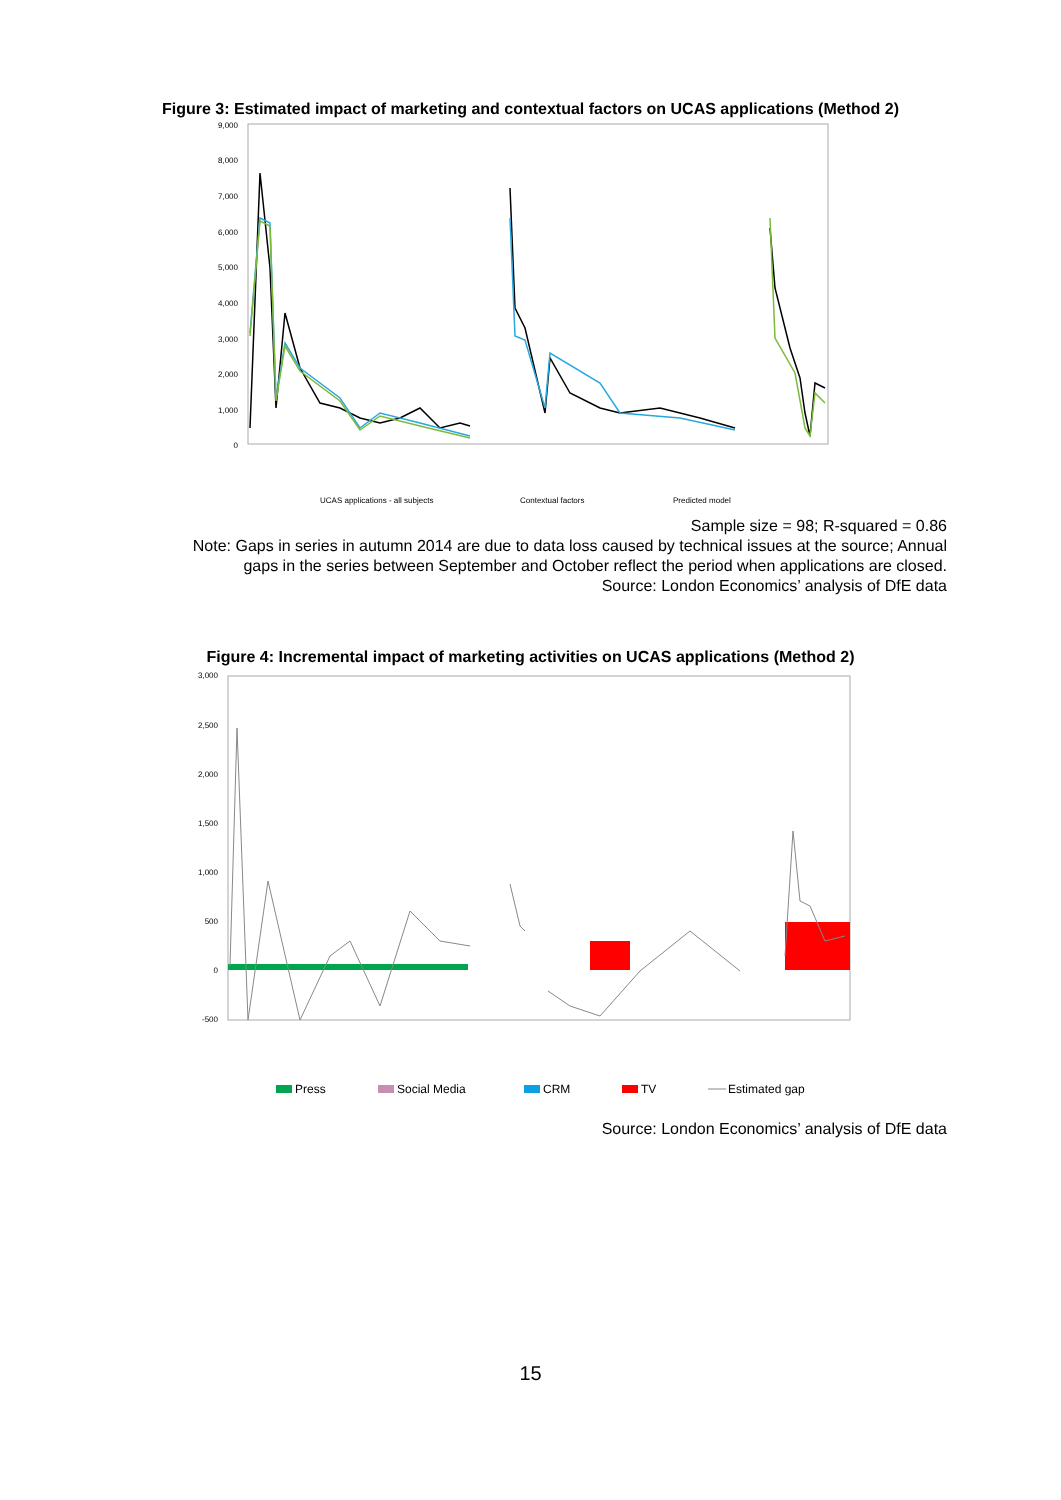Figure 3: Estimated impact of marketing and contextual factors on UCAS applications (Method 2)
9,000
8,000
7,000
6,000
5,000
4,000
3,000
2,000
1,000
0
UCAS applications - all subjects
Contextual factors
Predicted model
Sample size = 98; R-squared = 0.86
Note: Gaps in series in autumn 2014 are due to data loss caused by technical issues at the source; Annual
gaps in the series between September and October reflect the period when applications are closed.
Source: London Economics’ analysis of DfE data
Figure 4: Incremental impact of marketing activities on UCAS applications (Method 2)
3,000
2,500
2,000
1,500
1,000
500
0
-500
Press
Social Media
CRM
TV
Estimated gap
Source: London Economics’ analysis of DfE data
15